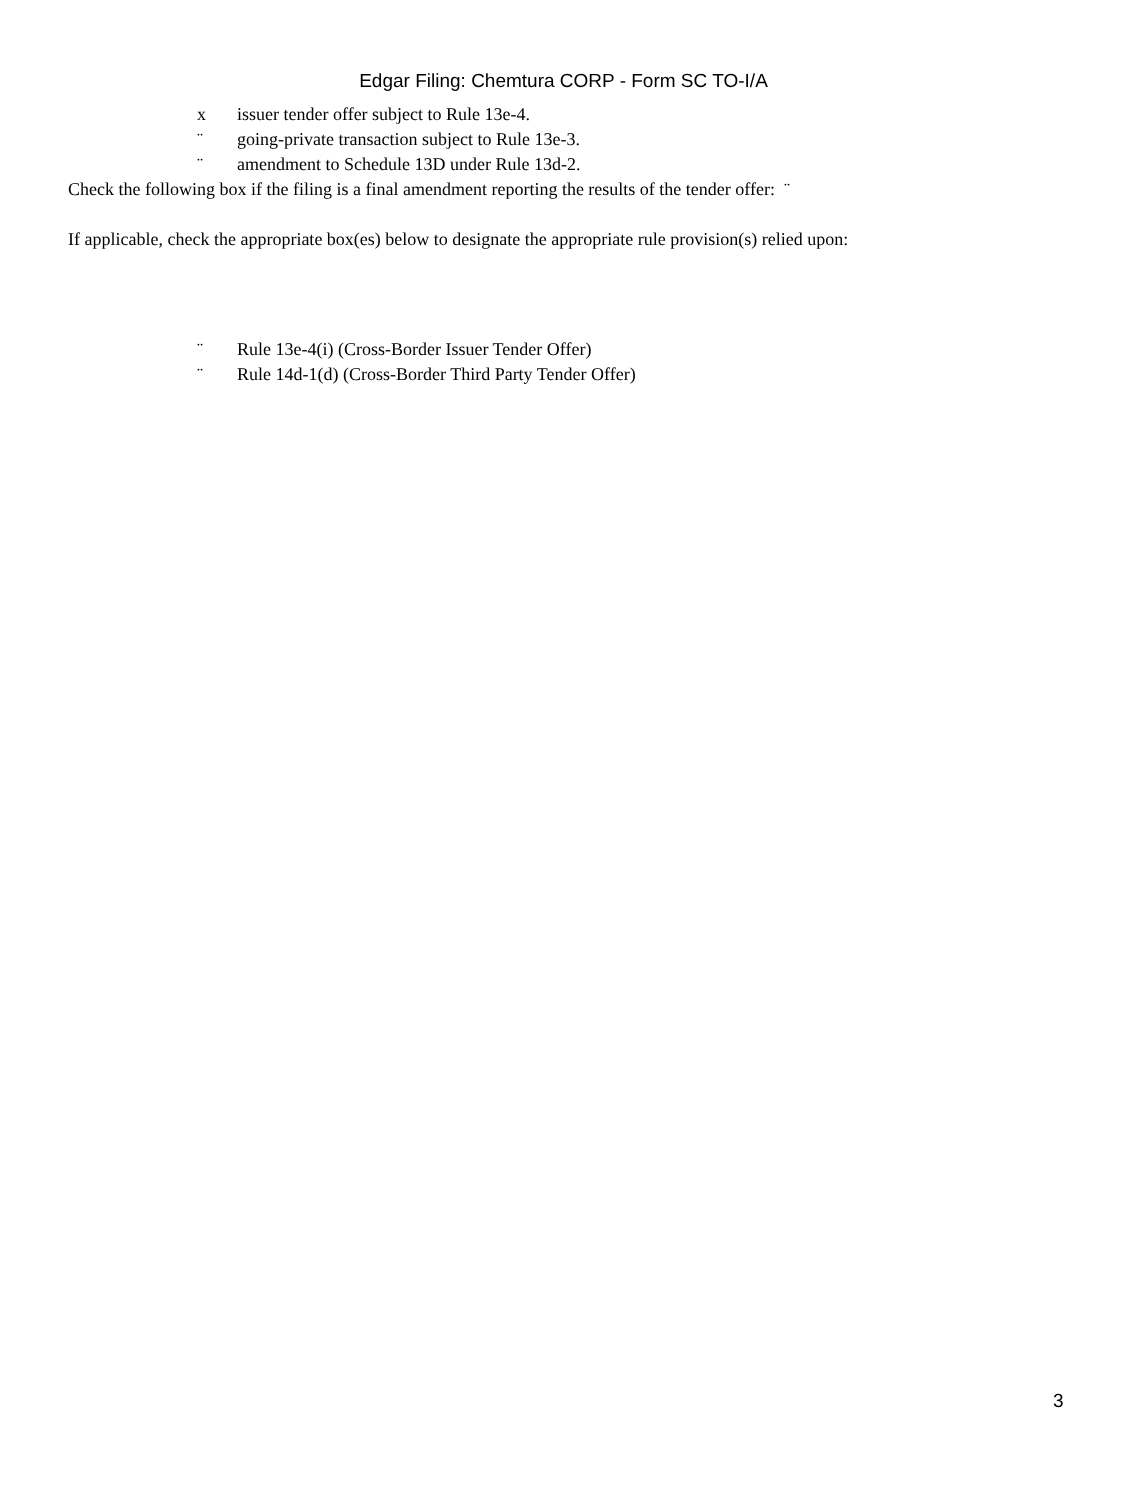Edgar Filing: Chemtura CORP - Form SC TO-I/A
x issuer tender offer subject to Rule 13e-4.
¨ going-private transaction subject to Rule 13e-3.
¨ amendment to Schedule 13D under Rule 13d-2.
Check the following box if the filing is a final amendment reporting the results of the tender offer: ¨
If applicable, check the appropriate box(es) below to designate the appropriate rule provision(s) relied upon:
¨ Rule 13e-4(i) (Cross-Border Issuer Tender Offer)
¨ Rule 14d-1(d) (Cross-Border Third Party Tender Offer)
3